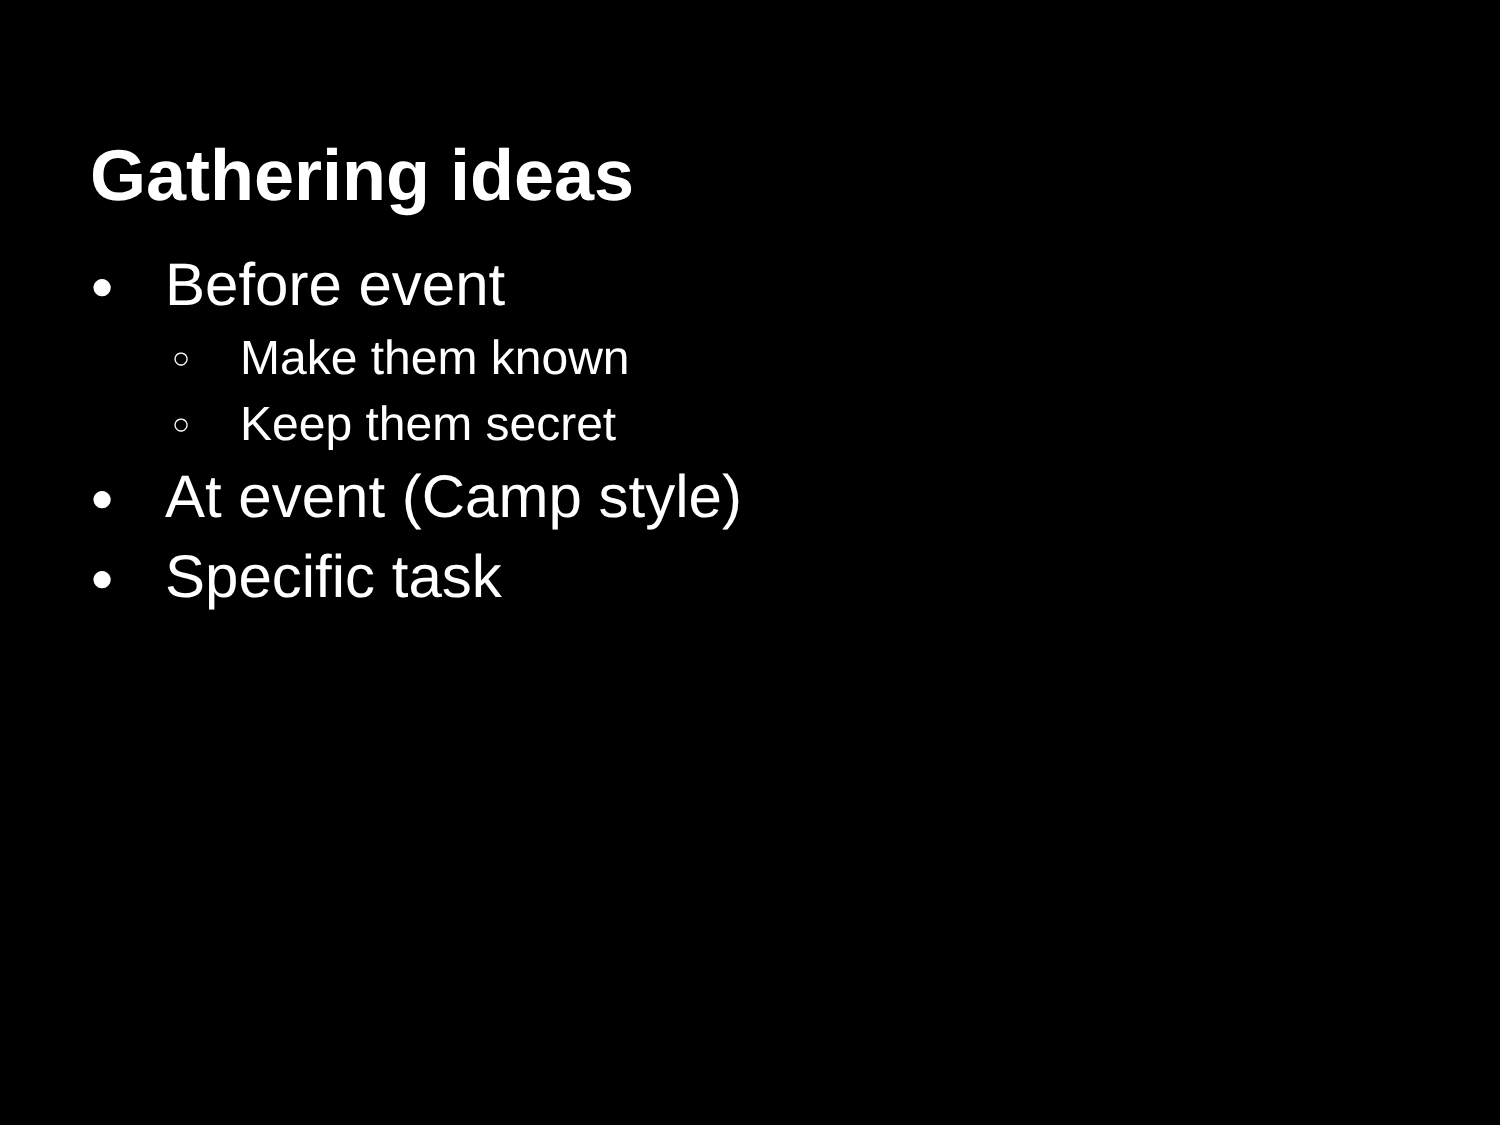Gathering ideas
● Before event
○ Make them known
○ Keep them secret
● At event (Camp style)
● Specific task